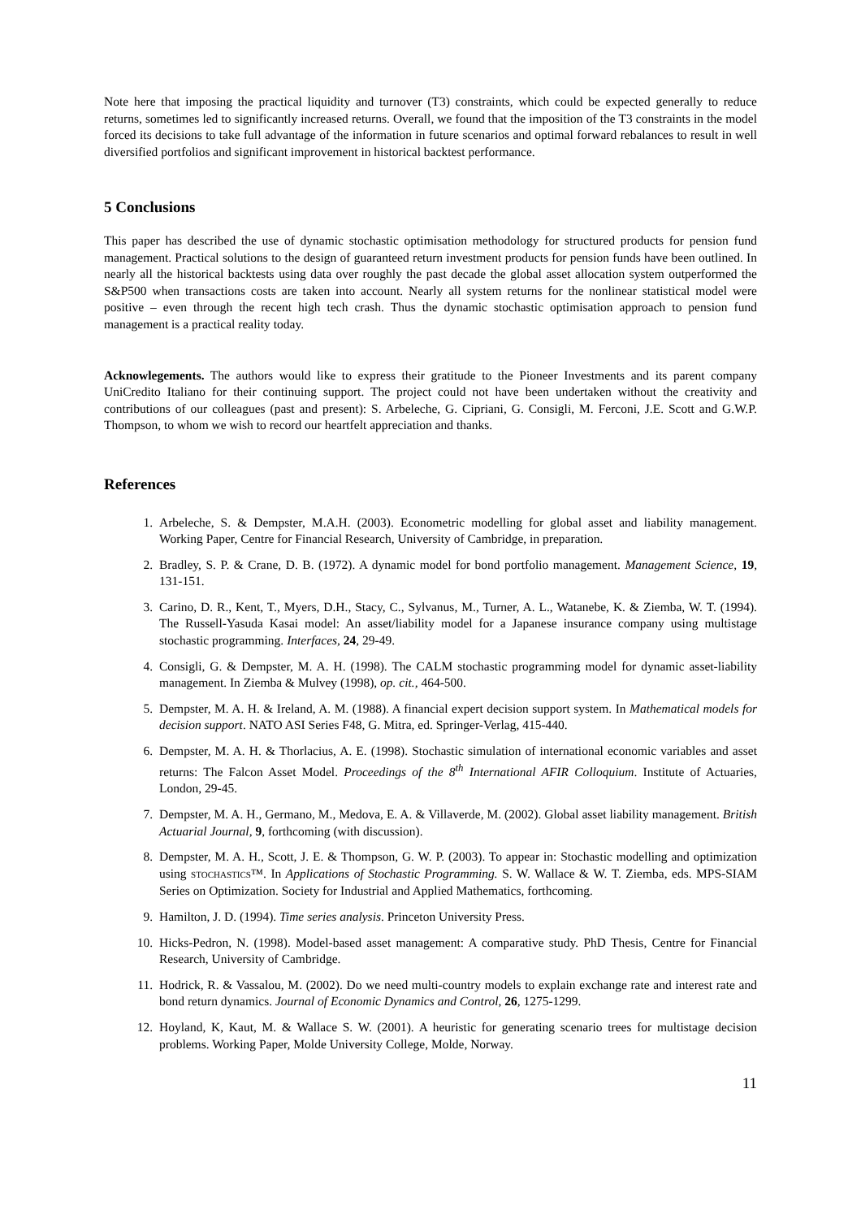Note here that imposing the practical liquidity and turnover (T3) constraints, which could be expected generally to reduce returns, sometimes led to significantly increased returns. Overall, we found that the imposition of the T3 constraints in the model forced its decisions to take full advantage of the information in future scenarios and optimal forward rebalances to result in well diversified portfolios and significant improvement in historical backtest performance.
5 Conclusions
This paper has described the use of dynamic stochastic optimisation methodology for structured products for pension fund management. Practical solutions to the design of guaranteed return investment products for pension funds have been outlined. In nearly all the historical backtests using data over roughly the past decade the global asset allocation system outperformed the S&P500 when transactions costs are taken into account. Nearly all system returns for the nonlinear statistical model were positive – even through the recent high tech crash. Thus the dynamic stochastic optimisation approach to pension fund management is a practical reality today.
Acknowlegements. The authors would like to express their gratitude to the Pioneer Investments and its parent company UniCredito Italiano for their continuing support. The project could not have been undertaken without the creativity and contributions of our colleagues (past and present): S. Arbeleche, G. Cipriani, G. Consigli, M. Ferconi, J.E. Scott and G.W.P. Thompson, to whom we wish to record our heartfelt appreciation and thanks.
References
1. Arbeleche, S. & Dempster, M.A.H. (2003). Econometric modelling for global asset and liability management. Working Paper, Centre for Financial Research, University of Cambridge, in preparation.
2. Bradley, S. P. & Crane, D. B. (1972). A dynamic model for bond portfolio management. Management Science, 19, 131-151.
3. Carino, D. R., Kent, T., Myers, D.H., Stacy, C., Sylvanus, M., Turner, A. L., Watanebe, K. & Ziemba, W. T. (1994). The Russell-Yasuda Kasai model: An asset/liability model for a Japanese insurance company using multistage stochastic programming. Interfaces, 24, 29-49.
4. Consigli, G. & Dempster, M. A. H. (1998). The CALM stochastic programming model for dynamic asset-liability management. In Ziemba & Mulvey (1998), op. cit., 464-500.
5. Dempster, M. A. H. & Ireland, A. M. (1988). A financial expert decision support system. In Mathematical models for decision support. NATO ASI Series F48, G. Mitra, ed. Springer-Verlag, 415-440.
6. Dempster, M. A. H. & Thorlacius, A. E. (1998). Stochastic simulation of international economic variables and asset returns: The Falcon Asset Model. Proceedings of the 8<sup>th</sup> International AFIR Colloquium. Institute of Actuaries, London, 29-45.
7. Dempster, M. A. H., Germano, M., Medova, E. A. & Villaverde, M. (2002). Global asset liability management. British Actuarial Journal, 9, forthcoming (with discussion).
8. Dempster, M. A. H., Scott, J. E. & Thompson, G. W. P. (2003). To appear in: Stochastic modelling and optimization using STOCHASTICS™. In Applications of Stochastic Programming. S. W. Wallace & W. T. Ziemba, eds. MPS-SIAM Series on Optimization. Society for Industrial and Applied Mathematics, forthcoming.
9. Hamilton, J. D. (1994). Time series analysis. Princeton University Press.
10. Hicks-Pedron, N. (1998). Model-based asset management: A comparative study. PhD Thesis, Centre for Financial Research, University of Cambridge.
11. Hodrick, R. & Vassalou, M. (2002). Do we need multi-country models to explain exchange rate and interest rate and bond return dynamics. Journal of Economic Dynamics and Control, 26, 1275-1299.
12. Hoyland, K, Kaut, M. & Wallace S. W. (2001). A heuristic for generating scenario trees for multistage decision problems. Working Paper, Molde University College, Molde, Norway.
11